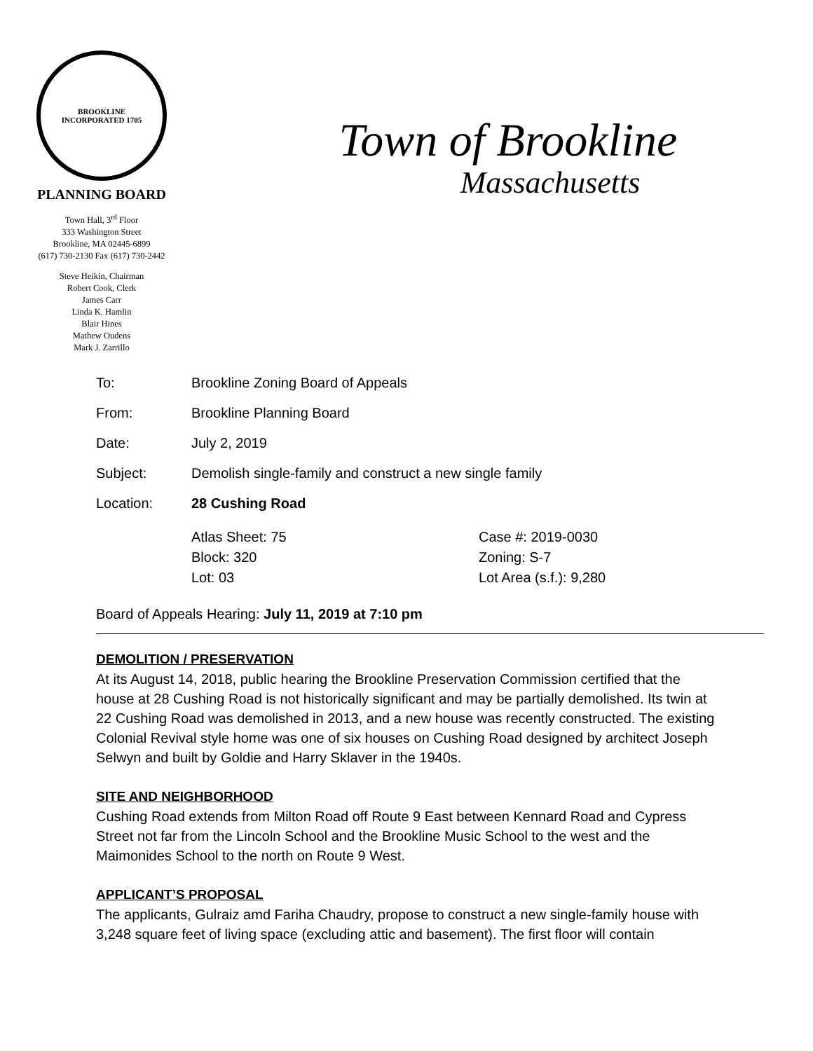BROOKLINE
INCORPORATED 1705
PLANNING BOARD
Town Hall, 3<sup>rd</sup> Floor
333 Washington Street
Brookline, MA 02445-6899
(617) 730-2130 Fax (617) 730-2442
Steve Heikin, Chairman
Robert Cook, Clerk
James Carr
Linda K. Hamlin
Blair Hines
Mathew Oudens
Mark J. Zarrillo
Town of Brookline
Massachusetts
To: Brookline Zoning Board of Appeals
From: Brookline Planning Board
Date: July 2, 2019
Subject: Demolish single-family and construct a new single family
Location: 28 Cushing Road
Atlas Sheet: 75
Block: 320
Lot: 03
Case #: 2019-0030
Zoning: S-7
Lot Area (s.f.): 9,280
Board of Appeals Hearing: July 11, 2019 at 7:10 pm
DEMOLITION / PRESERVATION
At its August 14, 2018, public hearing the Brookline Preservation Commission certified that the house at 28 Cushing Road is not historically significant and may be partially demolished. Its twin at 22 Cushing Road was demolished in 2013, and a new house was recently constructed. The existing Colonial Revival style home was one of six houses on Cushing Road designed by architect Joseph Selwyn and built by Goldie and Harry Sklaver in the 1940s.
SITE AND NEIGHBORHOOD
Cushing Road extends from Milton Road off Route 9 East between Kennard Road and Cypress Street not far from the Lincoln School and the Brookline Music School to the west and the Maimonides School to the north on Route 9 West.
APPLICANT’S PROPOSAL
The applicants, Gulraiz amd Fariha Chaudry, propose to construct a new single-family house with 3,248 square feet of living space (excluding attic and basement). The first floor will contain